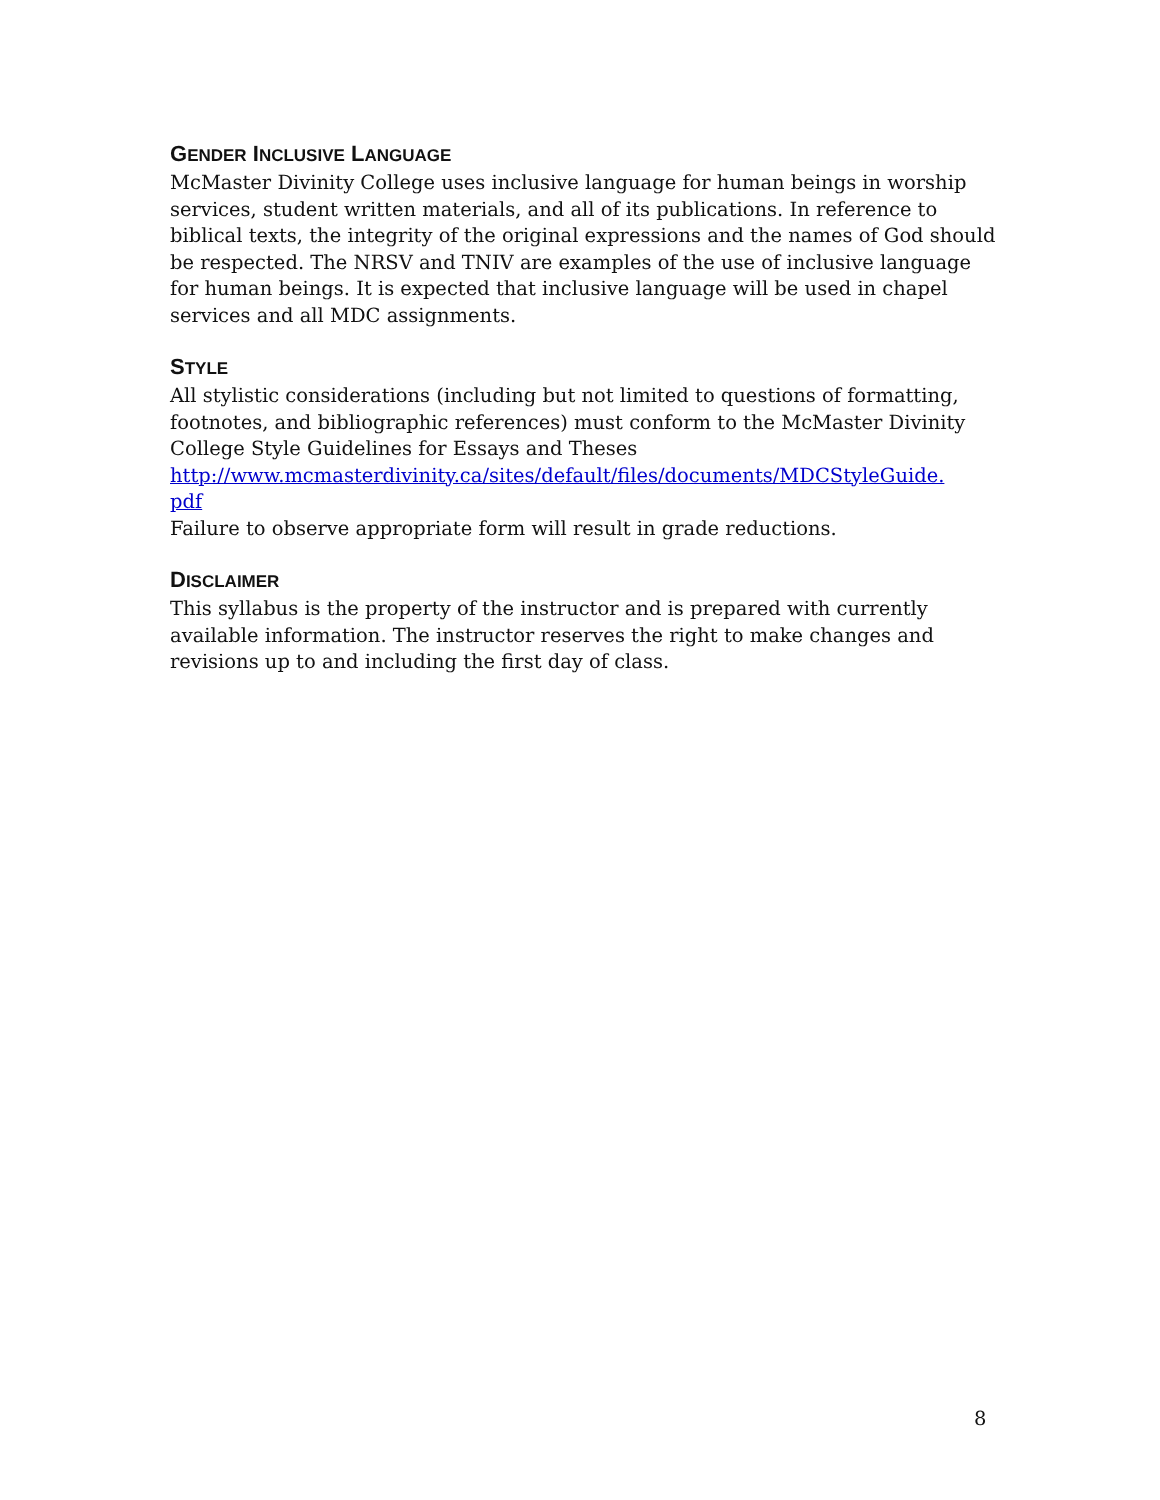GENDER INCLUSIVE LANGUAGE
McMaster Divinity College uses inclusive language for human beings in worship services, student written materials, and all of its publications. In reference to biblical texts, the integrity of the original expressions and the names of God should be respected. The NRSV and TNIV are examples of the use of inclusive language for human beings. It is expected that inclusive language will be used in chapel services and all MDC assignments.
STYLE
All stylistic considerations (including but not limited to questions of formatting, footnotes, and bibliographic references) must conform to the McMaster Divinity College Style Guidelines for Essays and Theses
http://www.mcmasterdivinity.ca/sites/default/files/documents/MDCStyleGuide.
pdf
Failure to observe appropriate form will result in grade reductions.
DISCLAIMER
This syllabus is the property of the instructor and is prepared with currently available information. The instructor reserves the right to make changes and revisions up to and including the first day of class.
8